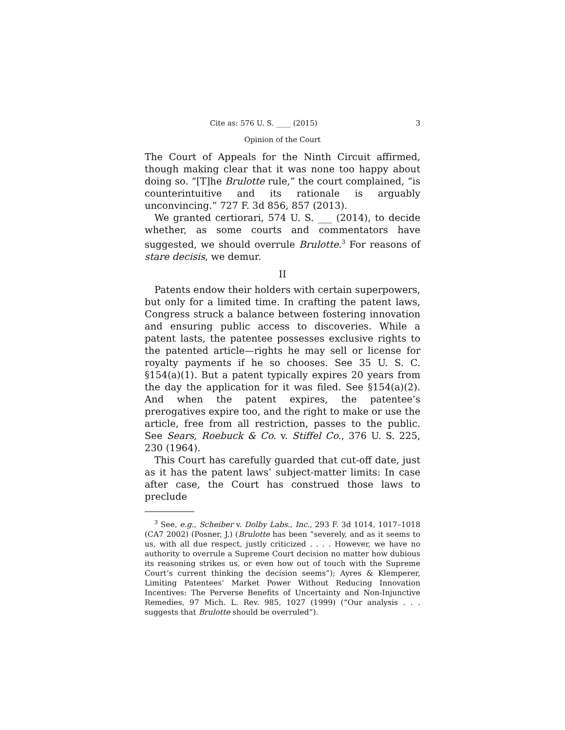Cite as: 576 U. S. ____ (2015) 3
Opinion of the Court
The Court of Appeals for the Ninth Circuit affirmed, though making clear that it was none too happy about doing so. “[T]he Brulotte rule,” the court complained, “is counterintuitive and its rationale is arguably unconvincing.” 727 F. 3d 856, 857 (2013).
We granted certiorari, 574 U. S. ___ (2014), to decide whether, as some courts and commentators have suggested, we should overrule Brulotte.<sup>3</sup> For reasons of stare decisis, we demur.
II
Patents endow their holders with certain superpowers, but only for a limited time. In crafting the patent laws, Congress struck a balance between fostering innovation and ensuring public access to discoveries. While a patent lasts, the patentee possesses exclusive rights to the patented article—rights he may sell or license for royalty payments if he so chooses. See 35 U. S. C. §154(a)(1). But a patent typically expires 20 years from the day the application for it was filed. See §154(a)(2). And when the patent expires, the patentee’s prerogatives expire too, and the right to make or use the article, free from all restriction, passes to the public. See Sears, Roebuck & Co. v. Stiffel Co., 376 U. S. 225, 230 (1964).
This Court has carefully guarded that cut-off date, just as it has the patent laws’ subject-matter limits: In case after case, the Court has construed those laws to preclude
<sup>3</sup> See, e.g., Scheiber v. Dolby Labs., Inc., 293 F. 3d 1014, 1017–1018 (CA7 2002) (Posner, J.) (Brulotte has been “severely, and as it seems to us, with all due respect, justly criticized . . . . However, we have no authority to overrule a Supreme Court decision no matter how dubious its reasoning strikes us, or even how out of touch with the Supreme Court’s current thinking the decision seems”); Ayres & Klemperer, Limiting Patentees’ Market Power Without Reducing Innovation Incentives: The Perverse Benefits of Uncertainty and Non-Injunctive Remedies, 97 Mich. L. Rev. 985, 1027 (1999) (“Our analysis . . . suggests that Brulotte should be overruled”).